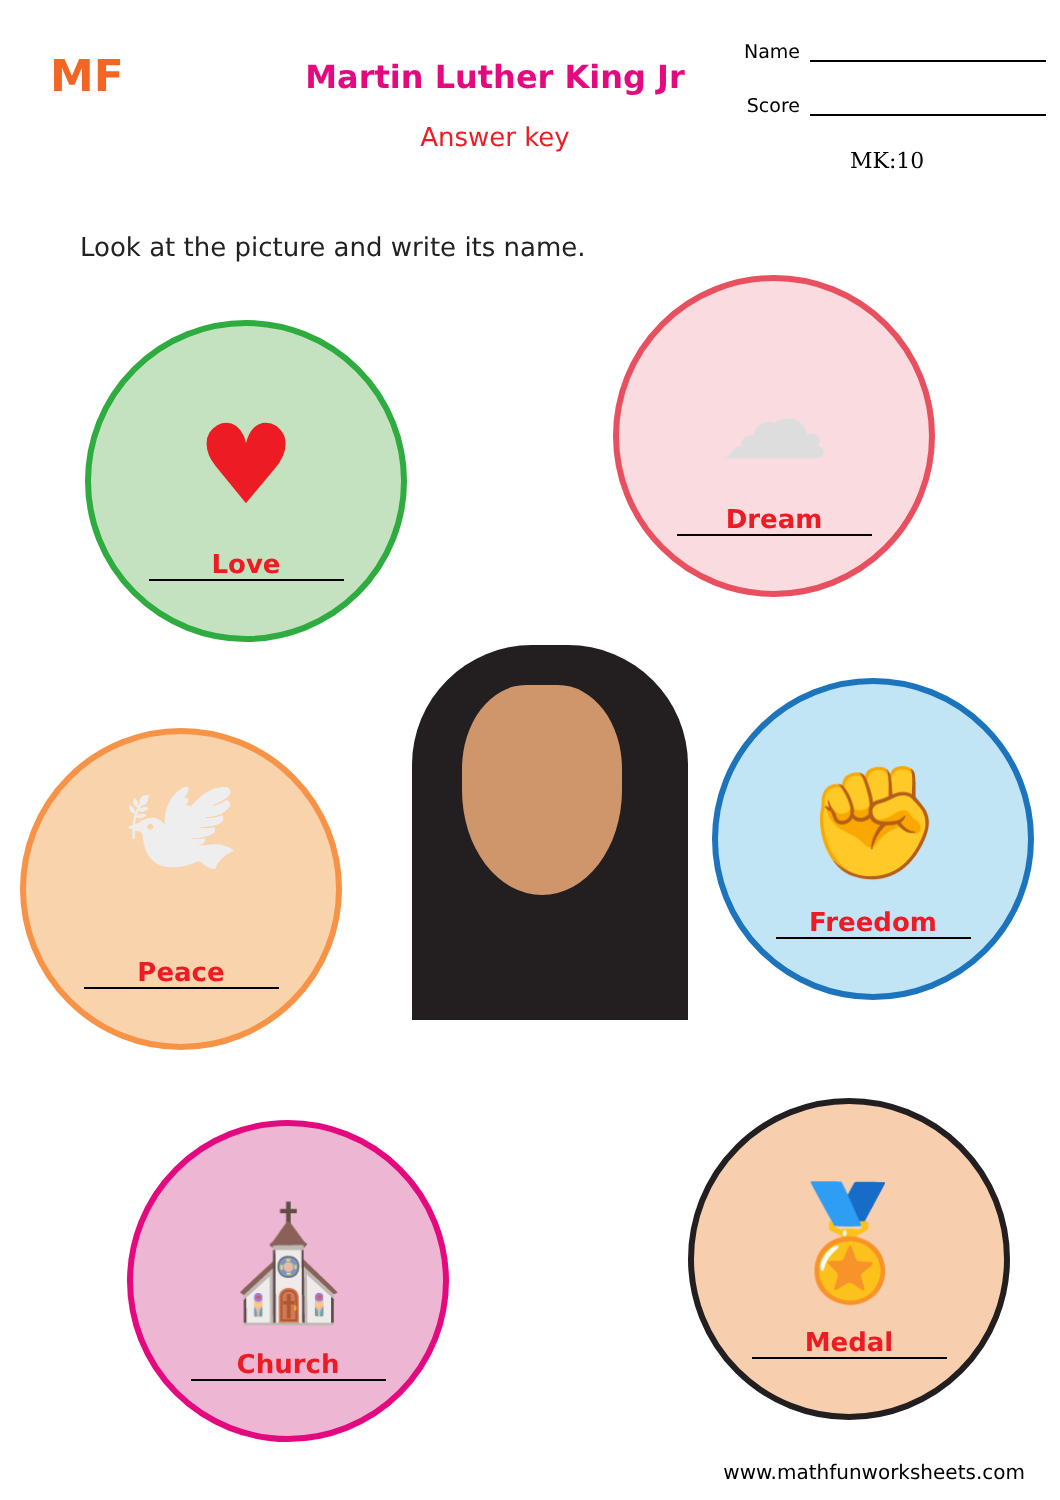MF
Martin Luther King Jr
Answer key
Name
Score
MK:10
Look at the picture and write its name.
♥
Love
☁
Dream
🕊
Peace
✊
Freedom
⛪
Church
🏅
Medal
www.mathfunworksheets.com